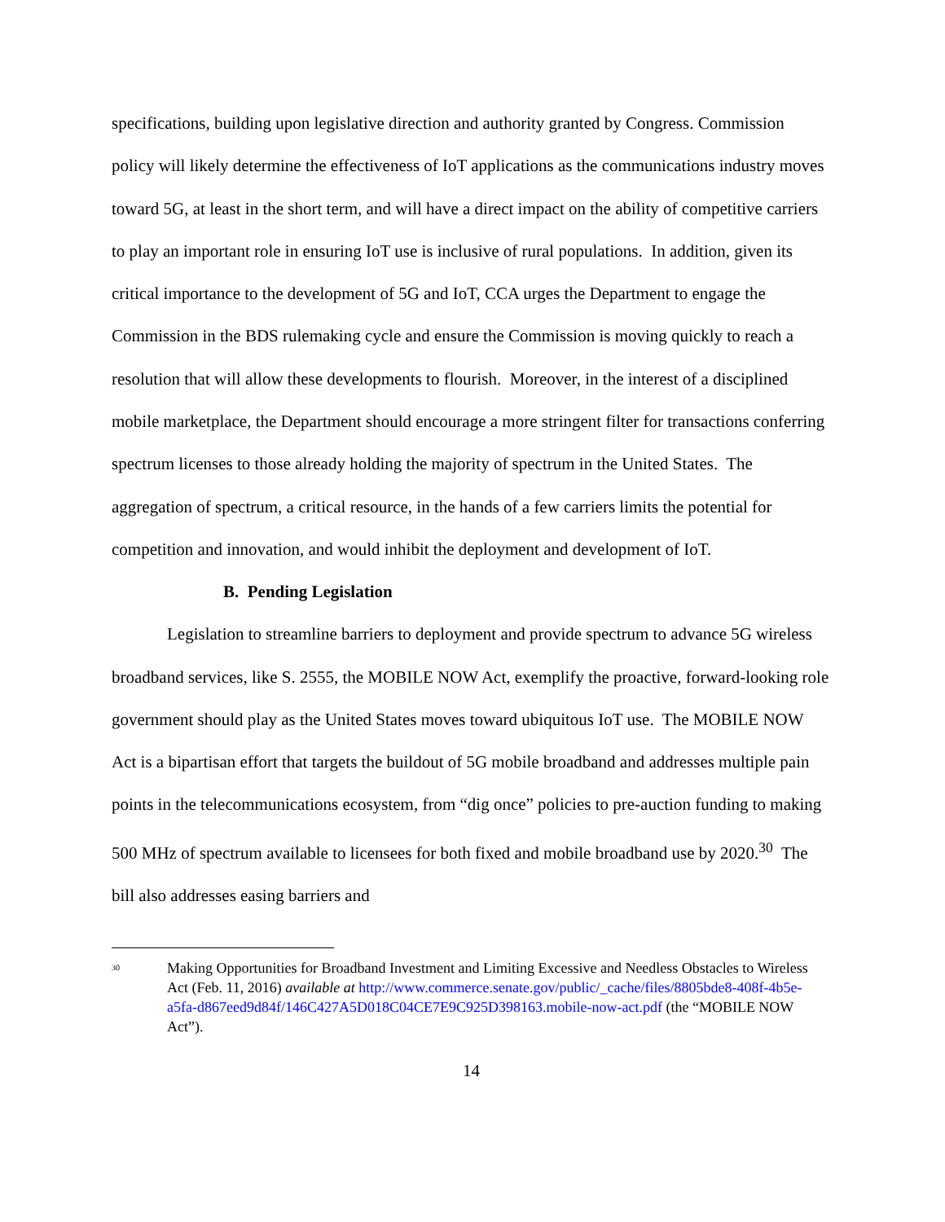specifications, building upon legislative direction and authority granted by Congress. Commission policy will likely determine the effectiveness of IoT applications as the communications industry moves toward 5G, at least in the short term, and will have a direct impact on the ability of competitive carriers to play an important role in ensuring IoT use is inclusive of rural populations. In addition, given its critical importance to the development of 5G and IoT, CCA urges the Department to engage the Commission in the BDS rulemaking cycle and ensure the Commission is moving quickly to reach a resolution that will allow these developments to flourish. Moreover, in the interest of a disciplined mobile marketplace, the Department should encourage a more stringent filter for transactions conferring spectrum licenses to those already holding the majority of spectrum in the United States. The aggregation of spectrum, a critical resource, in the hands of a few carriers limits the potential for competition and innovation, and would inhibit the deployment and development of IoT.
B. Pending Legislation
Legislation to streamline barriers to deployment and provide spectrum to advance 5G wireless broadband services, like S. 2555, the MOBILE NOW Act, exemplify the proactive, forward-looking role government should play as the United States moves toward ubiquitous IoT use. The MOBILE NOW Act is a bipartisan effort that targets the buildout of 5G mobile broadband and addresses multiple pain points in the telecommunications ecosystem, from “dig once” policies to pre-auction funding to making 500 MHz of spectrum available to licensees for both fixed and mobile broadband use by 2020.<sup>30</sup> The bill also addresses easing barriers and
<sup>30</sup>
Making Opportunities for Broadband Investment and Limiting Excessive and Needless Obstacles to Wireless Act (Feb. 11, 2016) available at http://www.commerce.senate.gov/public/_cache/files/8805bde8-408f-4b5e-a5fa-d867eed9d84f/146C427A5D018C04CE7E9C925D398163.mobile-now-act.pdf (the “MOBILE NOW Act”).
14